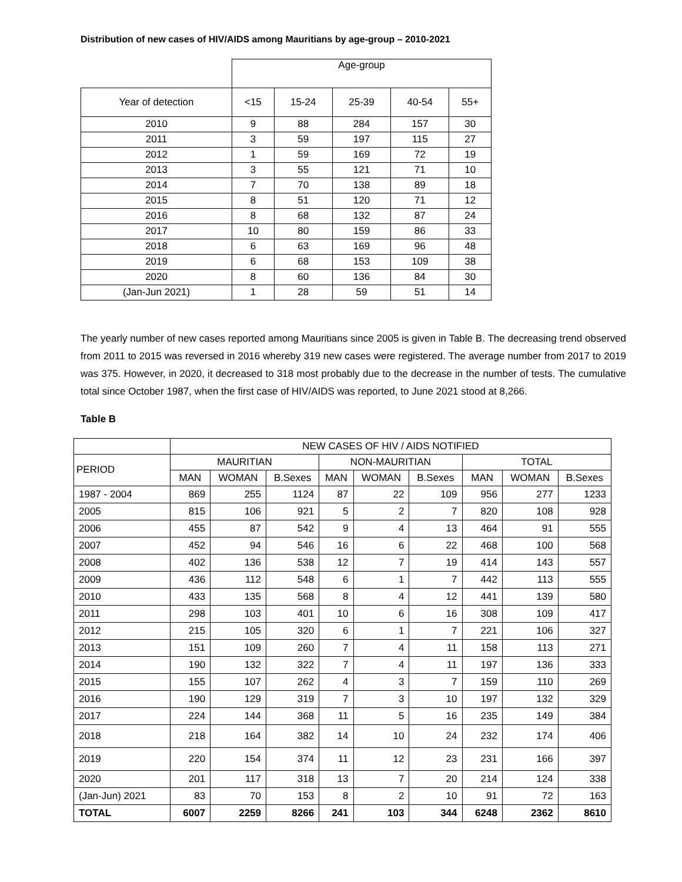Distribution of new cases of HIV/AIDS among Mauritians by age-group – 2010-2021
| | Age-group | | | | |
| Year of detection | <15 | 15-24 | 25-39 | 40-54 | 55+ |
| 2010 | 9 | 88 | 284 | 157 | 30 |
| 2011 | 3 | 59 | 197 | 115 | 27 |
| 2012 | 1 | 59 | 169 | 72 | 19 |
| 2013 | 3 | 55 | 121 | 71 | 10 |
| 2014 | 7 | 70 | 138 | 89 | 18 |
| 2015 | 8 | 51 | 120 | 71 | 12 |
| 2016 | 8 | 68 | 132 | 87 | 24 |
| 2017 | 10 | 80 | 159 | 86 | 33 |
| 2018 | 6 | 63 | 169 | 96 | 48 |
| 2019 | 6 | 68 | 153 | 109 | 38 |
| 2020 | 8 | 60 | 136 | 84 | 30 |
| (Jan-Jun 2021) | 1 | 28 | 59 | 51 | 14 |
The yearly number of new cases reported among Mauritians since 2005 is given in Table B. The decreasing trend observed from 2011 to 2015 was reversed in 2016 whereby 319 new cases were registered. The average number from 2017 to 2019 was 375. However, in 2020, it decreased to 318 most probably due to the decrease in the number of tests. The cumulative total since October 1987, when the first case of HIV/AIDS was reported, to June 2021 stood at 8,266.
Table B
| | NEW CASES OF HIV / AIDS NOTIFIED | | | | | | | | |
| --- | --- | --- | --- | --- | --- | --- | --- | --- | --- |
| PERIOD | MAURITIAN | | | NON-MAURITIAN | | | TOTAL | | |
| | MAN | WOMAN | B.Sexes | MAN | WOMAN | B.Sexes | MAN | WOMAN | B.Sexes |
| 1987 - 2004 | 869 | 255 | 1124 | 87 | 22 | 109 | 956 | 277 | 1233 |
| 2005 | 815 | 106 | 921 | 5 | 2 | 7 | 820 | 108 | 928 |
| 2006 | 455 | 87 | 542 | 9 | 4 | 13 | 464 | 91 | 555 |
| 2007 | 452 | 94 | 546 | 16 | 6 | 22 | 468 | 100 | 568 |
| 2008 | 402 | 136 | 538 | 12 | 7 | 19 | 414 | 143 | 557 |
| 2009 | 436 | 112 | 548 | 6 | 1 | 7 | 442 | 113 | 555 |
| 2010 | 433 | 135 | 568 | 8 | 4 | 12 | 441 | 139 | 580 |
| 2011 | 298 | 103 | 401 | 10 | 6 | 16 | 308 | 109 | 417 |
| 2012 | 215 | 105 | 320 | 6 | 1 | 7 | 221 | 106 | 327 |
| 2013 | 151 | 109 | 260 | 7 | 4 | 11 | 158 | 113 | 271 |
| 2014 | 190 | 132 | 322 | 7 | 4 | 11 | 197 | 136 | 333 |
| 2015 | 155 | 107 | 262 | 4 | 3 | 7 | 159 | 110 | 269 |
| 2016 | 190 | 129 | 319 | 7 | 3 | 10 | 197 | 132 | 329 |
| 2017 | 224 | 144 | 368 | 11 | 5 | 16 | 235 | 149 | 384 |
| 2018 | 218 | 164 | 382 | 14 | 10 | 24 | 232 | 174 | 406 |
| 2019 | 220 | 154 | 374 | 11 | 12 | 23 | 231 | 166 | 397 |
| 2020 | 201 | 117 | 318 | 13 | 7 | 20 | 214 | 124 | 338 |
| (Jan-Jun) 2021 | 83 | 70 | 153 | 8 | 2 | 10 | 91 | 72 | 163 |
| TOTAL | 6007 | 2259 | 8266 | 241 | 103 | 344 | 6248 | 2362 | 8610 |